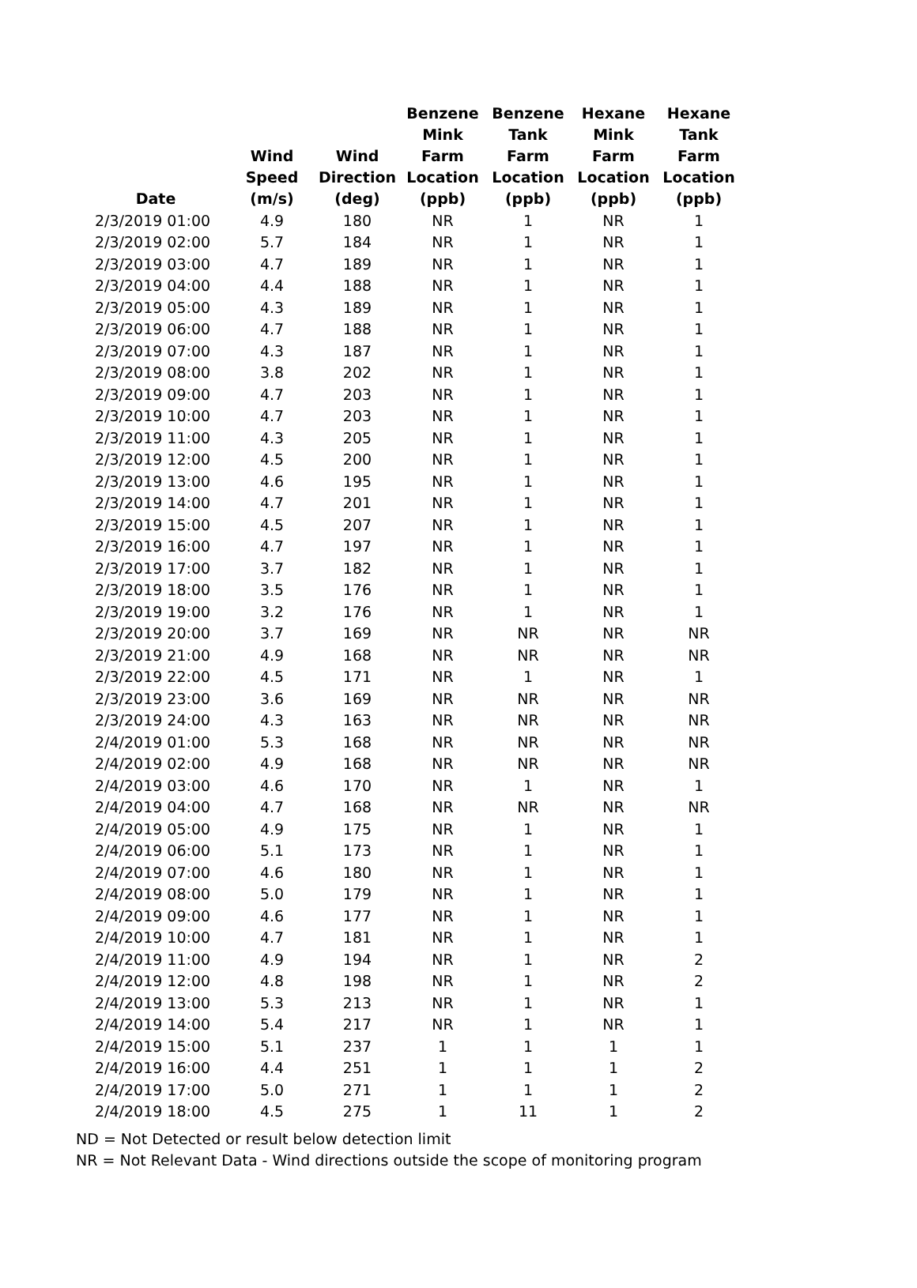| Date | Wind Speed (m/s) | Wind Direction (deg) | Benzene Mink Farm Location (ppb) | Benzene Tank Farm Location (ppb) | Hexane Mink Farm Location (ppb) | Hexane Tank Farm Location (ppb) |
| --- | --- | --- | --- | --- | --- | --- |
| 2/3/2019 01:00 | 4.9 | 180 | NR | 1 | NR | 1 |
| 2/3/2019 02:00 | 5.7 | 184 | NR | 1 | NR | 1 |
| 2/3/2019 03:00 | 4.7 | 189 | NR | 1 | NR | 1 |
| 2/3/2019 04:00 | 4.4 | 188 | NR | 1 | NR | 1 |
| 2/3/2019 05:00 | 4.3 | 189 | NR | 1 | NR | 1 |
| 2/3/2019 06:00 | 4.7 | 188 | NR | 1 | NR | 1 |
| 2/3/2019 07:00 | 4.3 | 187 | NR | 1 | NR | 1 |
| 2/3/2019 08:00 | 3.8 | 202 | NR | 1 | NR | 1 |
| 2/3/2019 09:00 | 4.7 | 203 | NR | 1 | NR | 1 |
| 2/3/2019 10:00 | 4.7 | 203 | NR | 1 | NR | 1 |
| 2/3/2019 11:00 | 4.3 | 205 | NR | 1 | NR | 1 |
| 2/3/2019 12:00 | 4.5 | 200 | NR | 1 | NR | 1 |
| 2/3/2019 13:00 | 4.6 | 195 | NR | 1 | NR | 1 |
| 2/3/2019 14:00 | 4.7 | 201 | NR | 1 | NR | 1 |
| 2/3/2019 15:00 | 4.5 | 207 | NR | 1 | NR | 1 |
| 2/3/2019 16:00 | 4.7 | 197 | NR | 1 | NR | 1 |
| 2/3/2019 17:00 | 3.7 | 182 | NR | 1 | NR | 1 |
| 2/3/2019 18:00 | 3.5 | 176 | NR | 1 | NR | 1 |
| 2/3/2019 19:00 | 3.2 | 176 | NR | 1 | NR | 1 |
| 2/3/2019 20:00 | 3.7 | 169 | NR | NR | NR | NR |
| 2/3/2019 21:00 | 4.9 | 168 | NR | NR | NR | NR |
| 2/3/2019 22:00 | 4.5 | 171 | NR | 1 | NR | 1 |
| 2/3/2019 23:00 | 3.6 | 169 | NR | NR | NR | NR |
| 2/3/2019 24:00 | 4.3 | 163 | NR | NR | NR | NR |
| 2/4/2019 01:00 | 5.3 | 168 | NR | NR | NR | NR |
| 2/4/2019 02:00 | 4.9 | 168 | NR | NR | NR | NR |
| 2/4/2019 03:00 | 4.6 | 170 | NR | 1 | NR | 1 |
| 2/4/2019 04:00 | 4.7 | 168 | NR | NR | NR | NR |
| 2/4/2019 05:00 | 4.9 | 175 | NR | 1 | NR | 1 |
| 2/4/2019 06:00 | 5.1 | 173 | NR | 1 | NR | 1 |
| 2/4/2019 07:00 | 4.6 | 180 | NR | 1 | NR | 1 |
| 2/4/2019 08:00 | 5.0 | 179 | NR | 1 | NR | 1 |
| 2/4/2019 09:00 | 4.6 | 177 | NR | 1 | NR | 1 |
| 2/4/2019 10:00 | 4.7 | 181 | NR | 1 | NR | 1 |
| 2/4/2019 11:00 | 4.9 | 194 | NR | 1 | NR | 2 |
| 2/4/2019 12:00 | 4.8 | 198 | NR | 1 | NR | 2 |
| 2/4/2019 13:00 | 5.3 | 213 | NR | 1 | NR | 1 |
| 2/4/2019 14:00 | 5.4 | 217 | NR | 1 | NR | 1 |
| 2/4/2019 15:00 | 5.1 | 237 | 1 | 1 | 1 | 1 |
| 2/4/2019 16:00 | 4.4 | 251 | 1 | 1 | 1 | 2 |
| 2/4/2019 17:00 | 5.0 | 271 | 1 | 1 | 1 | 2 |
| 2/4/2019 18:00 | 4.5 | 275 | 1 | 11 | 1 | 2 |
ND = Not Detected or result below detection limit
NR = Not Relevant Data - Wind directions outside the scope of monitoring program